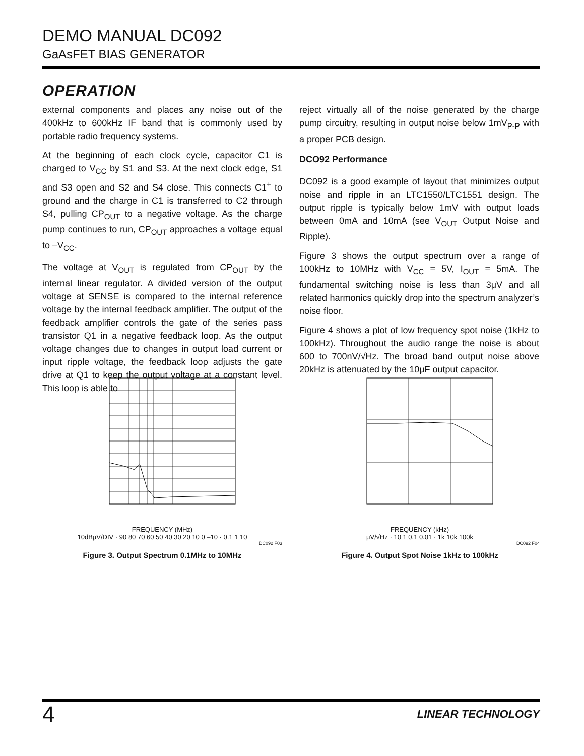DEMO MANUAL DC092
GaAsFET BIAS GENERATOR
OPERATION
external components and places any noise out of the 400kHz to 600kHz IF band that is commonly used by portable radio frequency systems.
At the beginning of each clock cycle, capacitor C1 is charged to V<sub>CC</sub> by S1 and S3. At the next clock edge, S1 and S3 open and S2 and S4 close. This connects C1<sup>+</sup> to ground and the charge in C1 is transferred to C2 through S4, pulling CP<sub>OUT</sub> to a negative voltage. As the charge pump continues to run, CP<sub>OUT</sub> approaches a voltage equal to –V<sub>CC</sub>.
The voltage at V<sub>OUT</sub> is regulated from CP<sub>OUT</sub> by the internal linear regulator. A divided version of the output voltage at SENSE is compared to the internal reference voltage by the internal feedback amplifier. The output of the feedback amplifier controls the gate of the series pass transistor Q1 in a negative feedback loop. As the output voltage changes due to changes in output load current or input ripple voltage, the feedback loop adjusts the gate drive at Q1 to keep the output voltage at a constant level. This loop is able to
reject virtually all of the noise generated by the charge pump circuitry, resulting in output noise below 1mV<sub>P-P</sub> with a proper PCB design.
DCO92 Performance
DC092 is a good example of layout that minimizes output noise and ripple in an LTC1550/LTC1551 design. The output ripple is typically below 1mV with output loads between 0mA and 10mA (see V<sub>OUT</sub> Output Noise and Ripple).
Figure 3 shows the output spectrum over a range of 100kHz to 10MHz with V<sub>CC</sub> = 5V, I<sub>OUT</sub> = 5mA. The fundamental switching noise is less than 3μV and all related harmonics quickly drop into the spectrum analyzer’s noise floor.
Figure 4 shows a plot of low frequency spot noise (1kHz to 100kHz). Throughout the audio range the noise is about 600 to 700nV/√Hz. The broad band output noise above 20kHz is attenuated by the 10μF output capacitor.
FREQUENCY (MHz)
10dBμV/DIV · 90 80 70 60 50 40 30 20 10 0 –10 · 0.1 1 10
DC092 F03
Figure 3. Output Spectrum 0.1MHz to 10MHz
FREQUENCY (kHz)
μV/√Hz · 10 1 0.1 0.01 · 1k 10k 100k
DC092 F04
Figure 4. Output Spot Noise 1kHz to 100kHz
4 LINEAR TECHNOLOGY